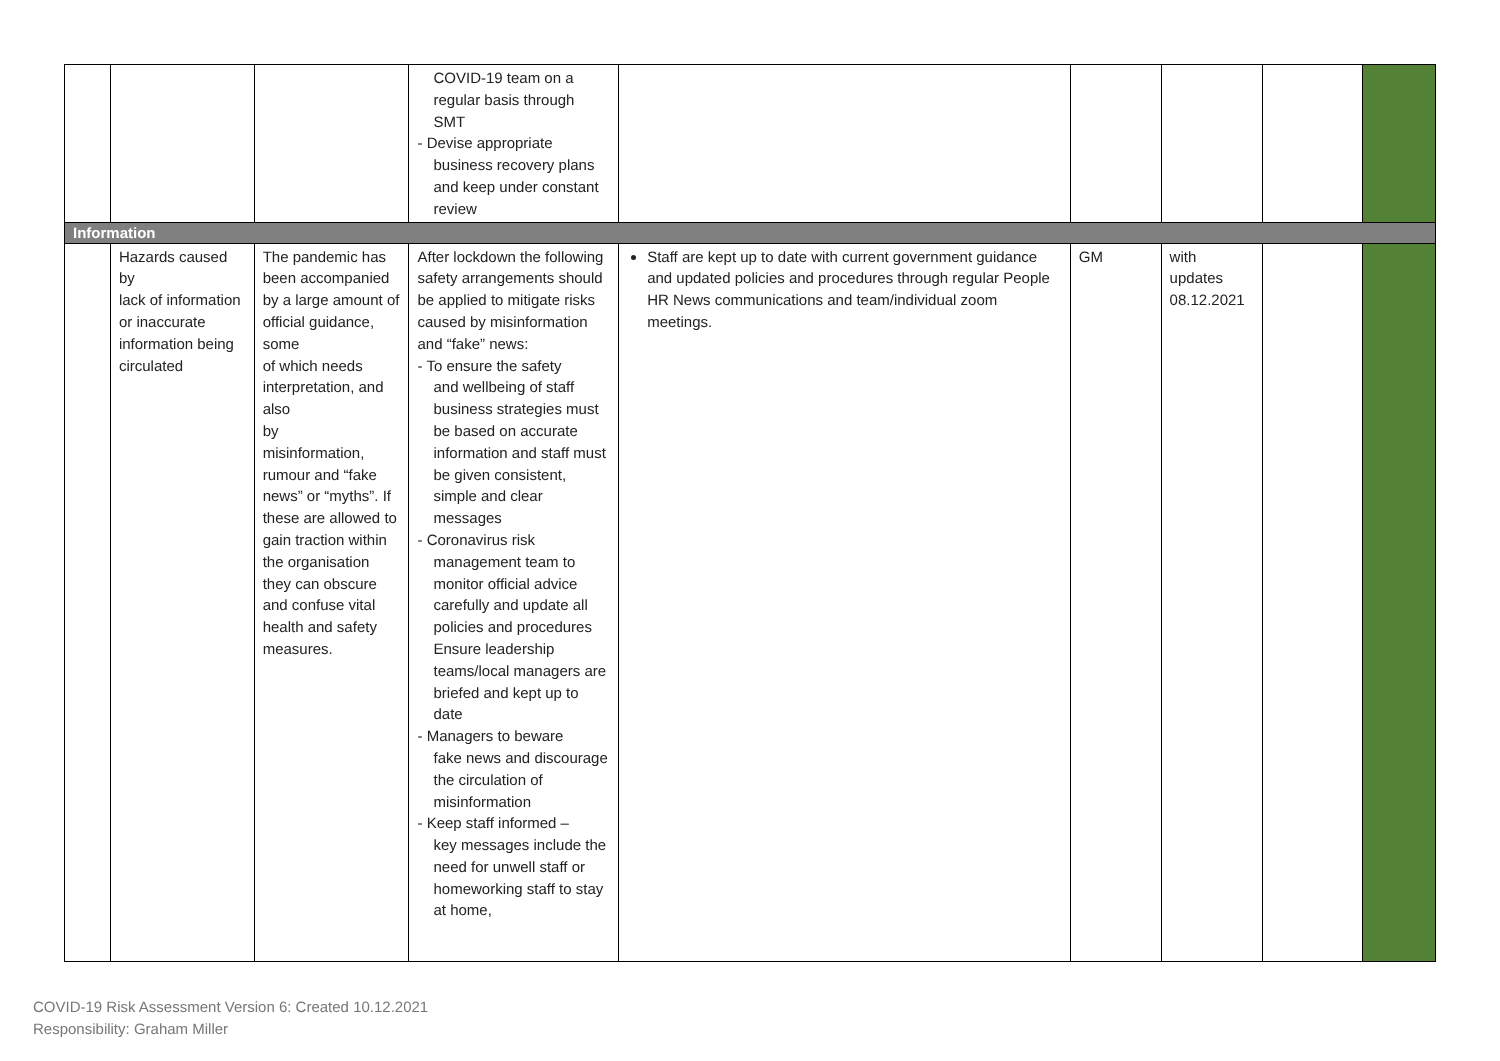| | | | COVID-19 team on a regular basis through SMT - Devise appropriate business recovery plans and keep under constant review | | | | | |
| Information | | | | | | | | |
| | Hazards caused by lack of information or inaccurate information being circulated | The pandemic has been accompanied by a large amount of official guidance, some of which needs interpretation, and also by misinformation, rumour and “fake news” or “myths”. If these are allowed to gain traction within the organisation they can obscure and confuse vital health and safety measures. | After lockdown the following safety arrangements should be applied to mitigate risks caused by misinformation and “fake” news: - To ensure the safety and wellbeing of staff business strategies must be based on accurate information and staff must be given consistent, simple and clear messages - Coronavirus risk management team to monitor official advice carefully and update all policies and procedures Ensure leadership teams/local managers are briefed and kept up to date - Managers to beware fake news and discourage the circulation of misinformation - Keep staff informed – key messages include the need for unwell staff or homeworking staff to stay at home, | Staff are kept up to date with current government guidance and updated policies and procedures through regular People HR News communications and team/individual zoom meetings. | GM | with updates 08.12.2021 | | |
COVID-19 Risk Assessment Version 6: Created 10.12.2021
Responsibility: Graham Miller